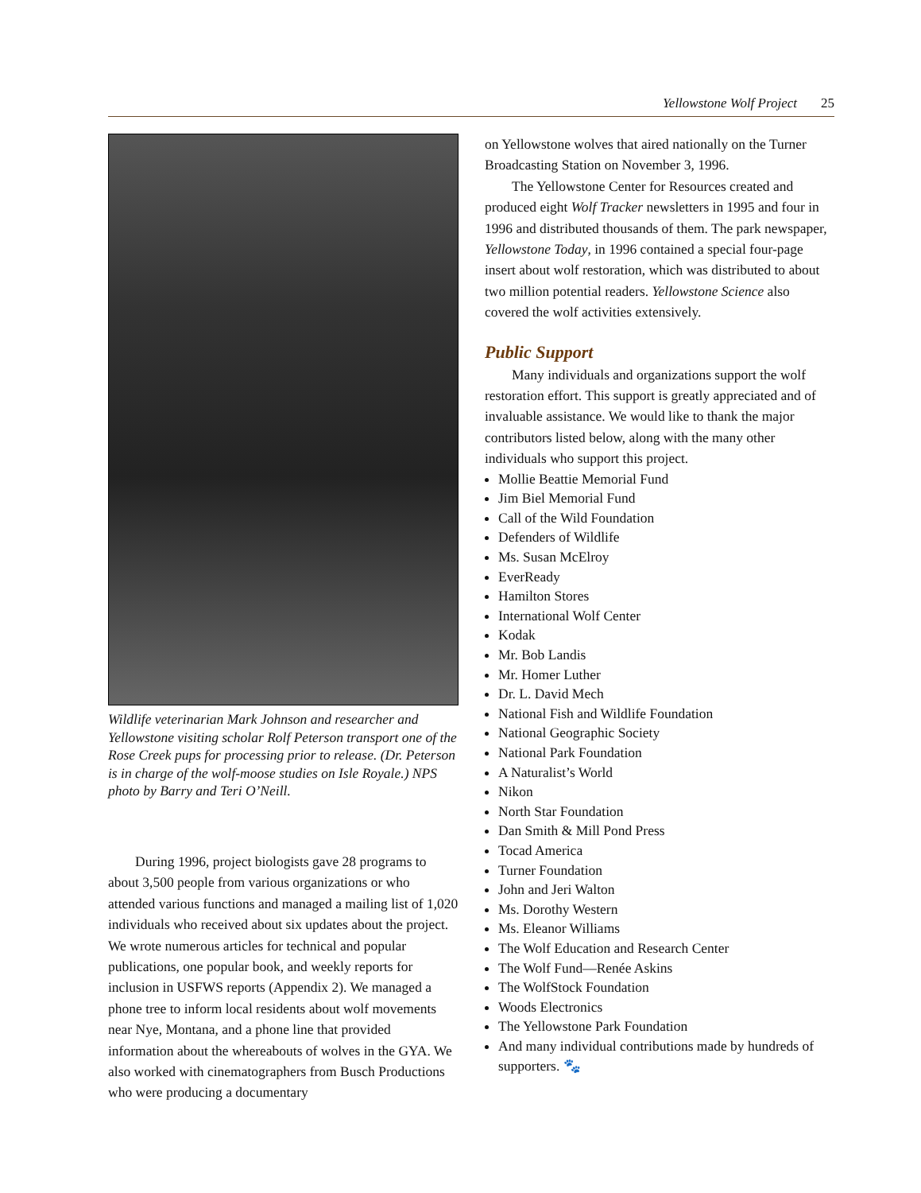Yellowstone Wolf Project 25
Wildlife veterinarian Mark Johnson and researcher and Yellowstone visiting scholar Rolf Peterson transport one of the Rose Creek pups for processing prior to release. (Dr. Peterson is in charge of the wolf-moose studies on Isle Royale.) NPS photo by Barry and Teri O’Neill.
During 1996, project biologists gave 28 programs to about 3,500 people from various organizations or who attended various functions and managed a mailing list of 1,020 individuals who received about six updates about the project. We wrote numerous articles for technical and popular publications, one popular book, and weekly reports for inclusion in USFWS reports (Appendix 2). We managed a phone tree to inform local residents about wolf movements near Nye, Montana, and a phone line that provided information about the whereabouts of wolves in the GYA. We also worked with cinematographers from Busch Productions who were producing a documentary
on Yellowstone wolves that aired nationally on the Turner Broadcasting Station on November 3, 1996.
The Yellowstone Center for Resources created and produced eight Wolf Tracker newsletters in 1995 and four in 1996 and distributed thousands of them. The park newspaper, Yellowstone Today, in 1996 contained a special four-page insert about wolf restoration, which was distributed to about two million potential readers. Yellowstone Science also covered the wolf activities extensively.
Public Support
Many individuals and organizations support the wolf restoration effort. This support is greatly appreciated and of invaluable assistance. We would like to thank the major contributors listed below, along with the many other individuals who support this project.
Mollie Beattie Memorial Fund
Jim Biel Memorial Fund
Call of the Wild Foundation
Defenders of Wildlife
Ms. Susan McElroy
EverReady
Hamilton Stores
International Wolf Center
Kodak
Mr. Bob Landis
Mr. Homer Luther
Dr. L. David Mech
National Fish and Wildlife Foundation
National Geographic Society
National Park Foundation
A Naturalist’s World
Nikon
North Star Foundation
Dan Smith & Mill Pond Press
Tocad America
Turner Foundation
John and Jeri Walton
Ms. Dorothy Western
Ms. Eleanor Williams
The Wolf Education and Research Center
The Wolf Fund—Renée Askins
The WolfStock Foundation
Woods Electronics
The Yellowstone Park Foundation
And many individual contributions made by hundreds of supporters. 🐾